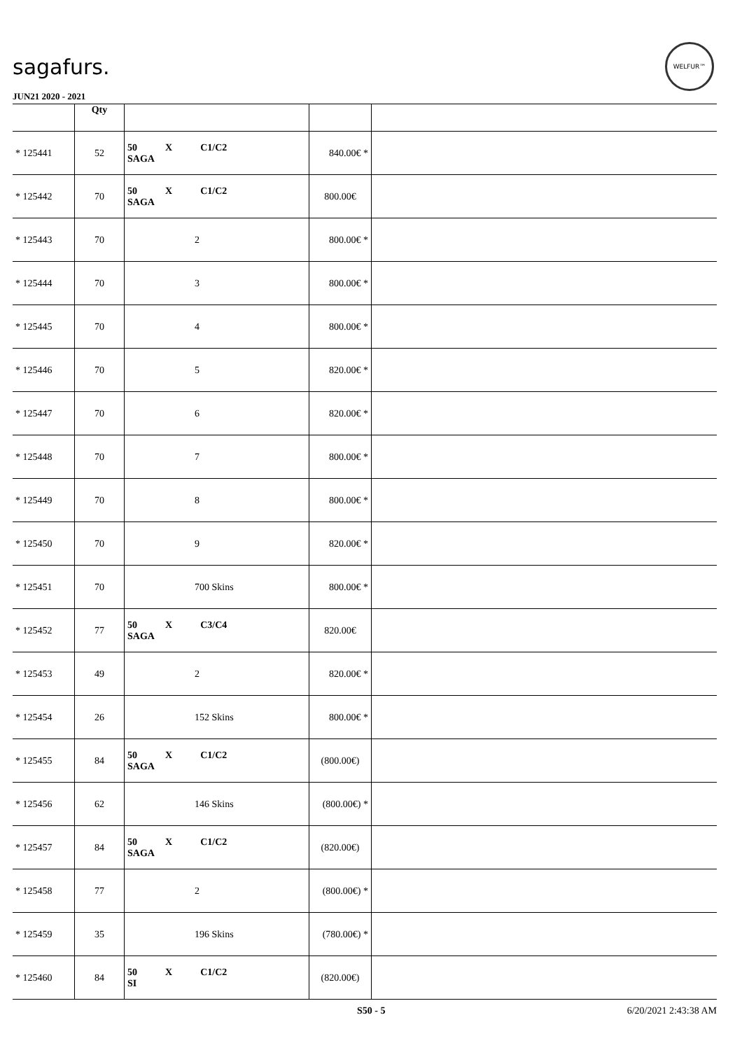sagafurs.
WELFUR™
JUN21 2020 - 2021
| | Qty | | | |
| --- | --- | --- | --- | --- |
| * 125441 | 52 | 50 X C1/C2 SAGA | 840.00€ * | |
| * 125442 | 70 | 50 X C1/C2 SAGA | 800.00€ | |
| * 125443 | 70 | 2 | 800.00€ * | |
| * 125444 | 70 | 3 | 800.00€ * | |
| * 125445 | 70 | 4 | 800.00€ * | |
| * 125446 | 70 | 5 | 820.00€ * | |
| * 125447 | 70 | 6 | 820.00€ * | |
| * 125448 | 70 | 7 | 800.00€ * | |
| * 125449 | 70 | 8 | 800.00€ * | |
| * 125450 | 70 | 9 | 820.00€ * | |
| * 125451 | 70 | 700 Skins | 800.00€ * | |
| * 125452 | 77 | 50 X C3/C4 SAGA | 820.00€ | |
| * 125453 | 49 | 2 | 820.00€ * | |
| * 125454 | 26 | 152 Skins | 800.00€ * | |
| * 125455 | 84 | 50 X C1/C2 SAGA | (800.00€) | |
| * 125456 | 62 | 146 Skins | (800.00€) * | |
| * 125457 | 84 | 50 X C1/C2 SAGA | (820.00€) | |
| * 125458 | 77 | 2 | (800.00€) * | |
| * 125459 | 35 | 196 Skins | (780.00€) * | |
| * 125460 | 84 | 50 X C1/C2 SI | (820.00€) | |
S50 - 5 6/20/2021 2:43:38 AM